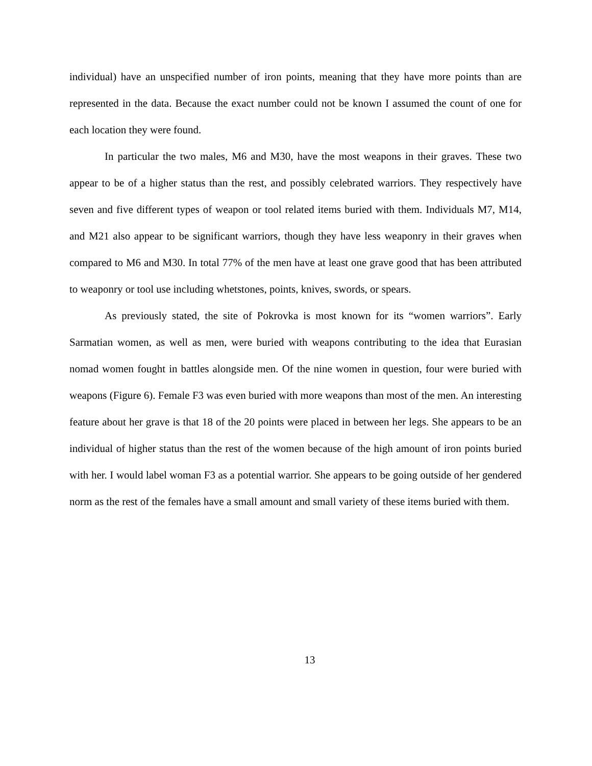individual) have an unspecified number of iron points, meaning that they have more points than are represented in the data. Because the exact number could not be known I assumed the count of one for each location they were found.
In particular the two males, M6 and M30, have the most weapons in their graves. These two appear to be of a higher status than the rest, and possibly celebrated warriors. They respectively have seven and five different types of weapon or tool related items buried with them. Individuals M7, M14, and M21 also appear to be significant warriors, though they have less weaponry in their graves when compared to M6 and M30. In total 77% of the men have at least one grave good that has been attributed to weaponry or tool use including whetstones, points, knives, swords, or spears.
As previously stated, the site of Pokrovka is most known for its “women warriors”. Early Sarmatian women, as well as men, were buried with weapons contributing to the idea that Eurasian nomad women fought in battles alongside men. Of the nine women in question, four were buried with weapons (Figure 6). Female F3 was even buried with more weapons than most of the men. An interesting feature about her grave is that 18 of the 20 points were placed in between her legs. She appears to be an individual of higher status than the rest of the women because of the high amount of iron points buried with her. I would label woman F3 as a potential warrior. She appears to be going outside of her gendered norm as the rest of the females have a small amount and small variety of these items buried with them.
13